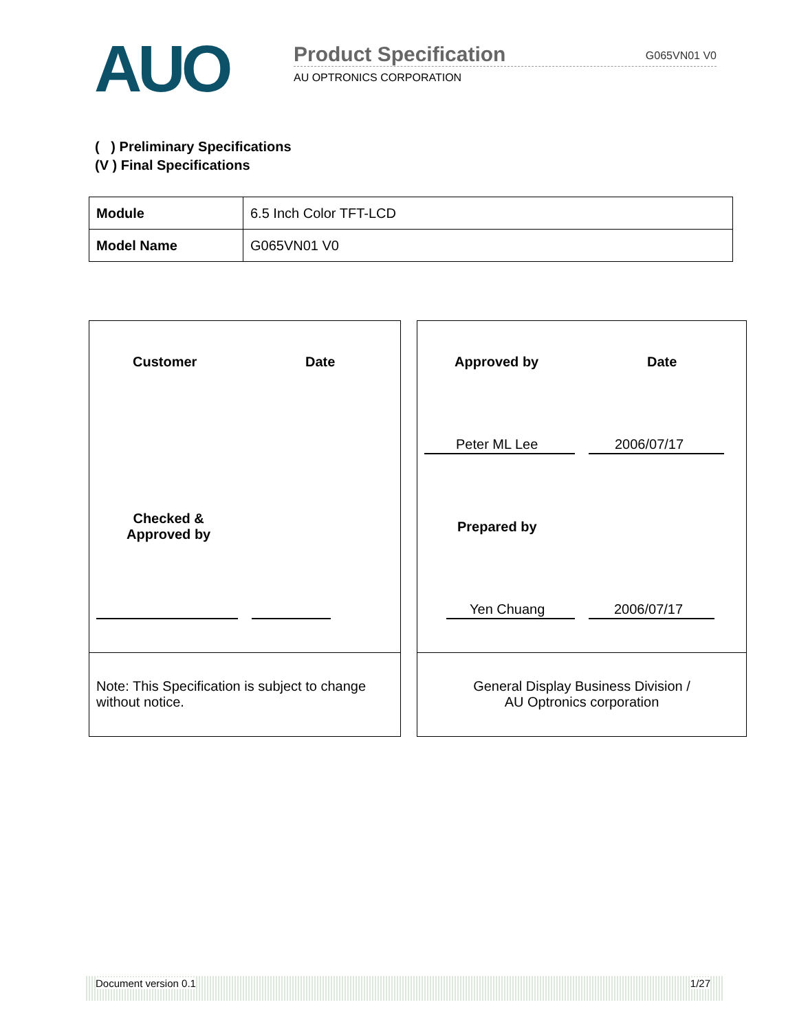AUO Product Specification G065VN01 V0
AU OPTRONICS CORPORATION
( ) Preliminary Specifications
(V ) Final Specifications
| Module | 6.5 Inch Color TFT-LCD |
| Model Name | G065VN01 V0 |
Customer Date
Checked &
Approved by
Note: This Specification is subject to change without notice.
Approved by Date
Peter ML Lee 2006/07/17
Prepared by
Yen Chuang 2006/07/17
General Display Business Division /
AU Optronics corporation
Document version 0.1 1/27